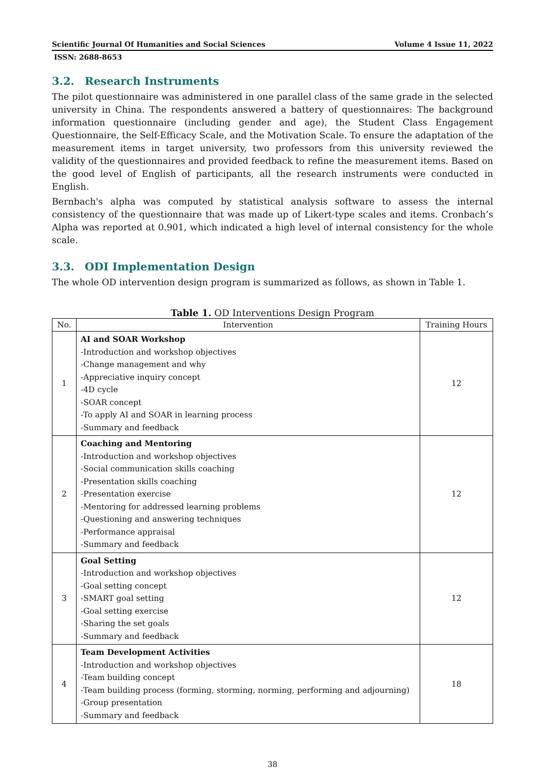Scientific Journal Of Humanities and Social Sciences Volume 4 Issue 11, 2022
ISSN: 2688-8653
3.2. Research Instruments
The pilot questionnaire was administered in one parallel class of the same grade in the selected university in China. The respondents answered a battery of questionnaires: The background information questionnaire (including gender and age), the Student Class Engagement Questionnaire, the Self-Efficacy Scale, and the Motivation Scale. To ensure the adaptation of the measurement items in target university, two professors from this university reviewed the validity of the questionnaires and provided feedback to refine the measurement items. Based on the good level of English of participants, all the research instruments were conducted in English.
Bernbach's alpha was computed by statistical analysis software to assess the internal consistency of the questionnaire that was made up of Likert-type scales and items. Cronbach’s Alpha was reported at 0.901, which indicated a high level of internal consistency for the whole scale.
3.3. ODI Implementation Design
The whole OD intervention design program is summarized as follows, as shown in Table 1.
Table 1. OD Interventions Design Program
| No. | Intervention | Training Hours |
| --- | --- | --- |
| 1 | AI and SOAR Workshop -Introduction and workshop objectives -Change management and why -Appreciative inquiry concept -4D cycle -SOAR concept -To apply AI and SOAR in learning process -Summary and feedback | 12 |
| 2 | Coaching and Mentoring -Introduction and workshop objectives -Social communication skills coaching -Presentation skills coaching -Presentation exercise -Mentoring for addressed learning problems -Questioning and answering techniques -Performance appraisal -Summary and feedback | 12 |
| 3 | Goal Setting -Introduction and workshop objectives -Goal setting concept -SMART goal setting -Goal setting exercise -Sharing the set goals -Summary and feedback | 12 |
| 4 | Team Development Activities -Introduction and workshop objectives -Team building concept -Team building process (forming, storming, norming, performing and adjourning) -Group presentation -Summary and feedback | 18 |
38